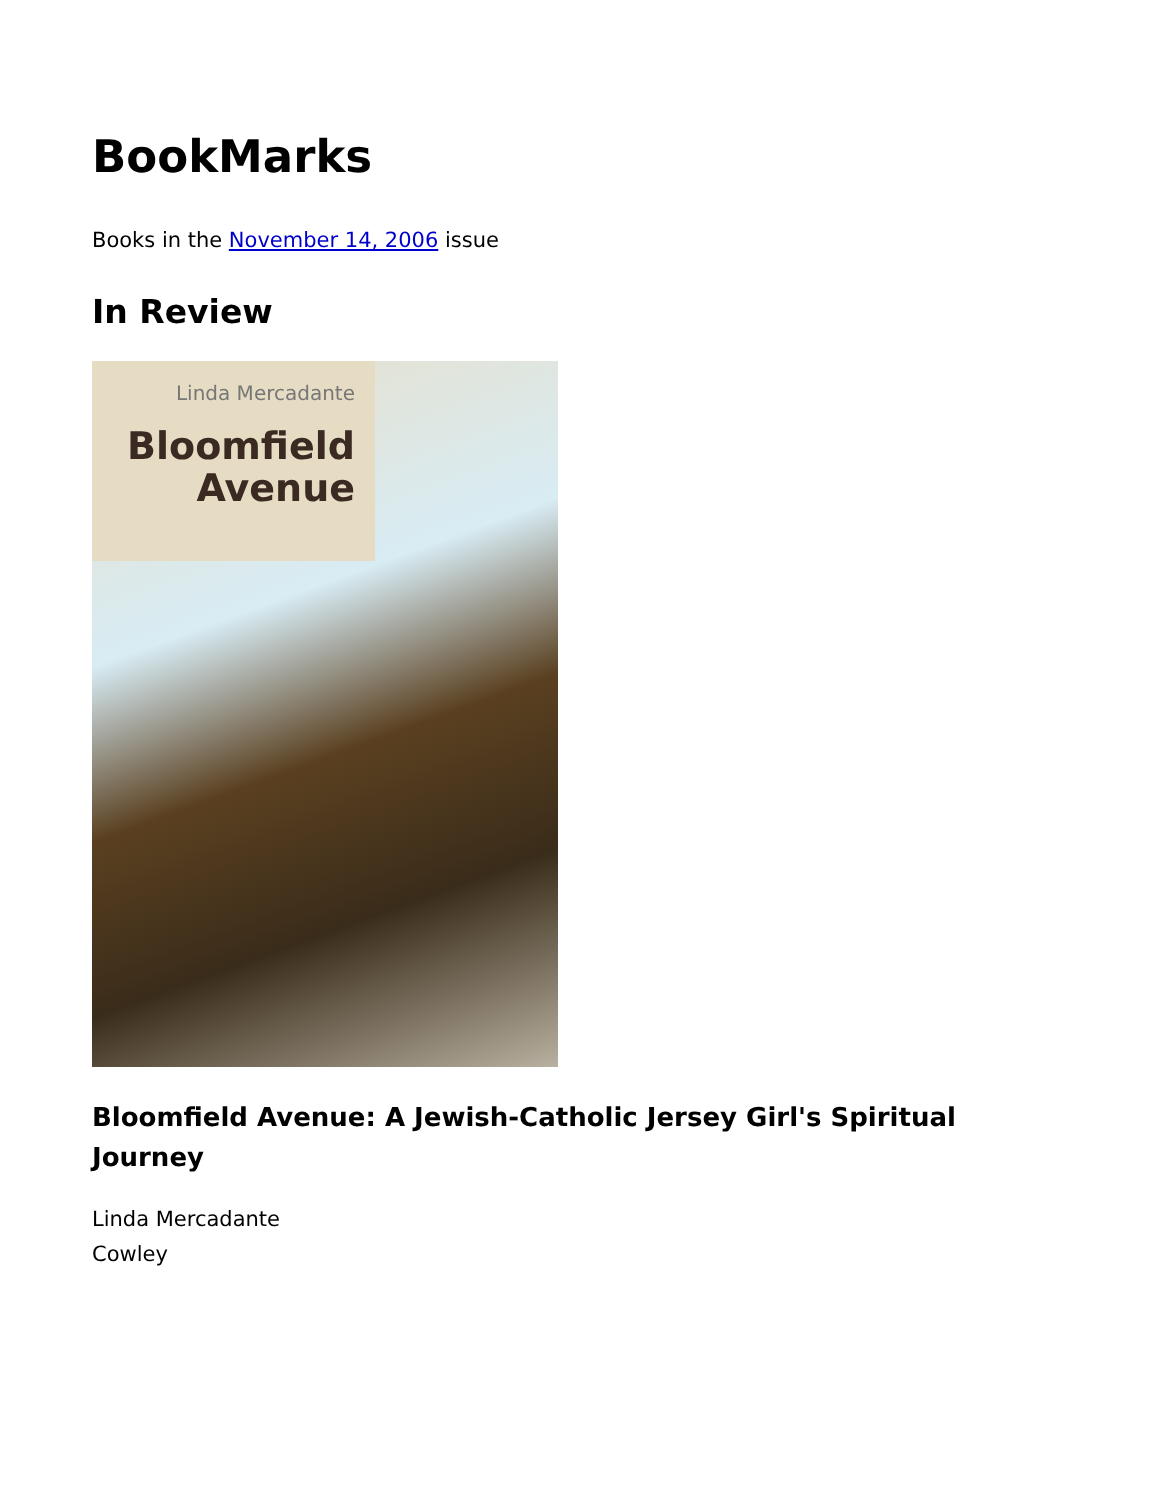BookMarks
Books in the November 14, 2006 issue
In Review
Linda Mercadante
Bloomfield
Avenue
Bloomfield Avenue: A Jewish-Catholic Jersey Girl's Spiritual Journey
Linda Mercadante
Cowley